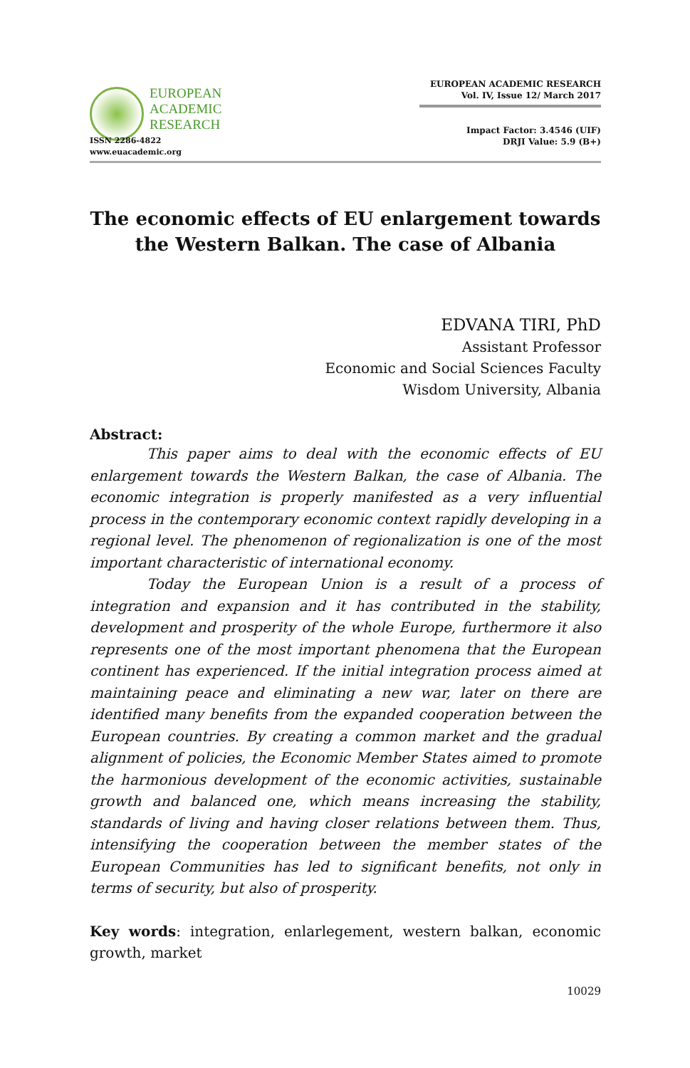EUROPEAN
ACADEMIC
RESEARCH
ISSN 2286-4822
www.euacademic.org
EUROPEAN ACADEMIC RESEARCH
Vol. IV, Issue 12/ March 2017
Impact Factor: 3.4546 (UIF)
DRJI Value: 5.9 (B+)
The economic effects of EU enlargement towards the Western Balkan. The case of Albania
EDVANA TIRI, PhD
Assistant Professor
Economic and Social Sciences Faculty
Wisdom University, Albania
Abstract:
This paper aims to deal with the economic effects of EU enlargement towards the Western Balkan, the case of Albania. The economic integration is properly manifested as a very influential process in the contemporary economic context rapidly developing in a regional level. The phenomenon of regionalization is one of the most important characteristic of international economy.
Today the European Union is a result of a process of integration and expansion and it has contributed in the stability, development and prosperity of the whole Europe, furthermore it also represents one of the most important phenomena that the European continent has experienced. If the initial integration process aimed at maintaining peace and eliminating a new war, later on there are identified many benefits from the expanded cooperation between the European countries. By creating a common market and the gradual alignment of policies, the Economic Member States aimed to promote the harmonious development of the economic activities, sustainable growth and balanced one, which means increasing the stability, standards of living and having closer relations between them. Thus, intensifying the cooperation between the member states of the European Communities has led to significant benefits, not only in terms of security, but also of prosperity.
Key words: integration, enlarlegement, western balkan, economic growth, market
10029